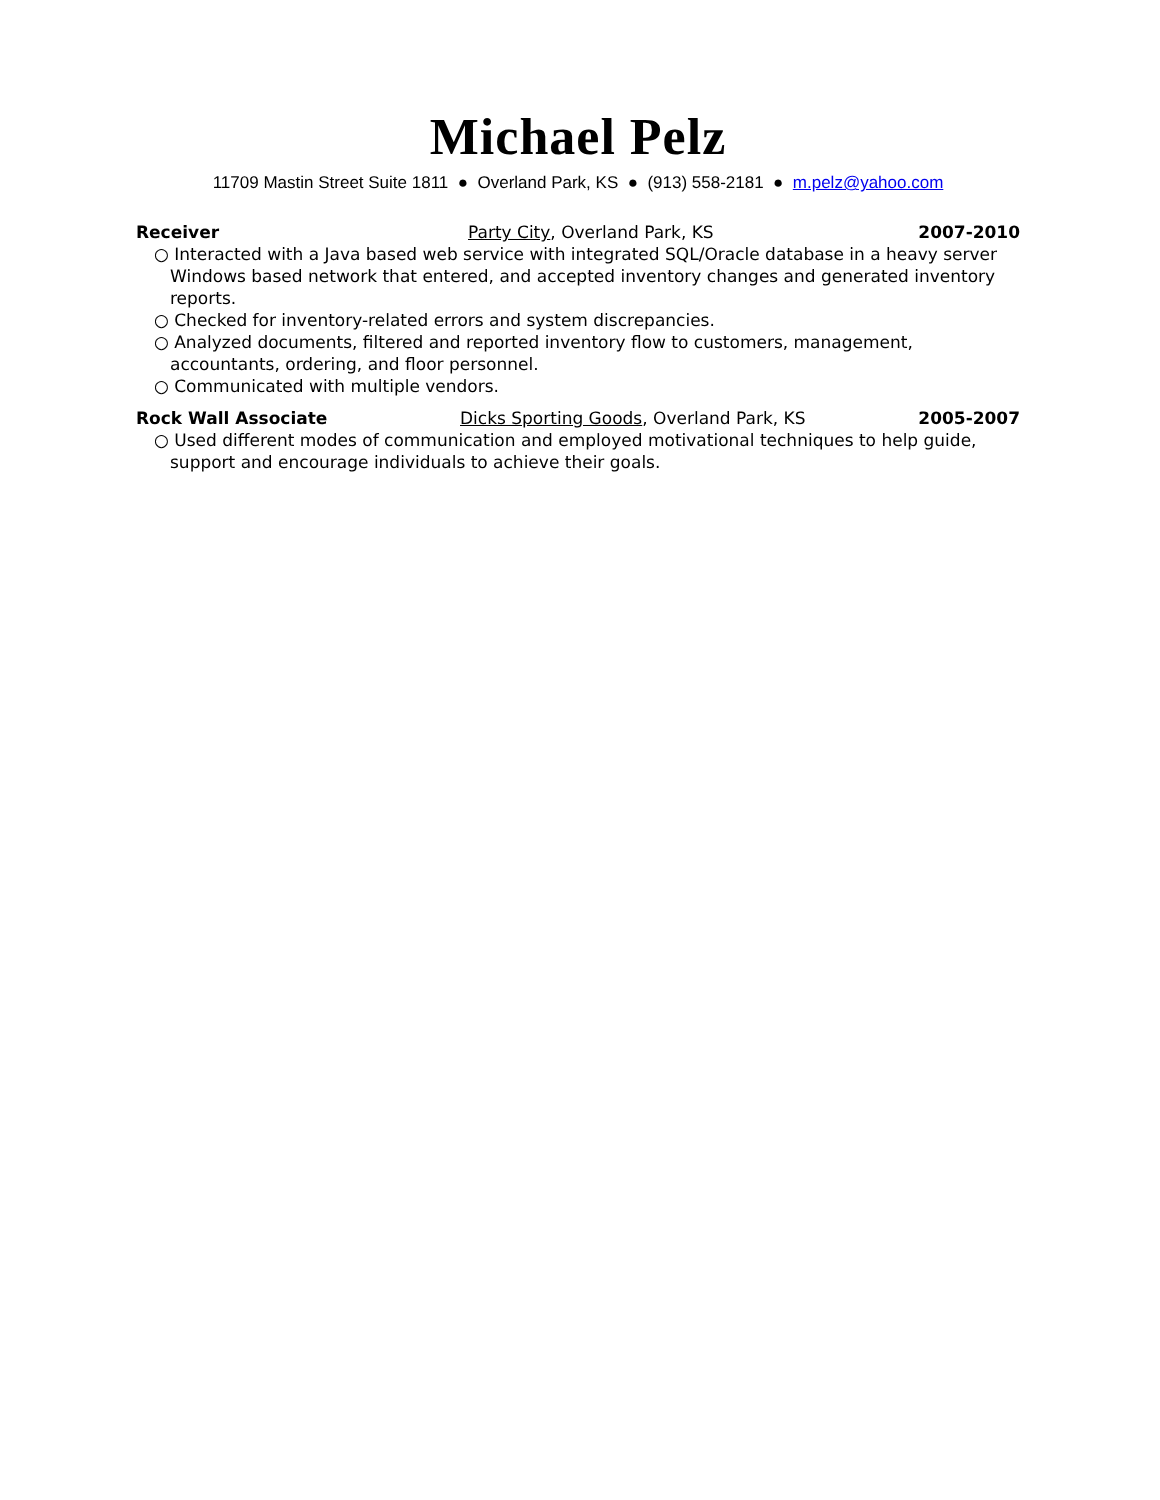Michael Pelz
11709 Mastin Street Suite 1811 ● Overland Park, KS ● (913) 558-2181 ● m.pelz@yahoo.com
Receiver Party City, Overland Park, KS 2007-2010
○ Interacted with a Java based web service with integrated SQL/Oracle database in a heavy server Windows based network that entered, and accepted inventory changes and generated inventory reports.
○ Checked for inventory-related errors and system discrepancies.
○ Analyzed documents, filtered and reported inventory flow to customers, management, accountants, ordering, and floor personnel.
○ Communicated with multiple vendors.
Rock Wall Associate Dicks Sporting Goods, Overland Park, KS
2005-2007
○ Used different modes of communication and employed motivational techniques to help guide, support and encourage individuals to achieve their goals.